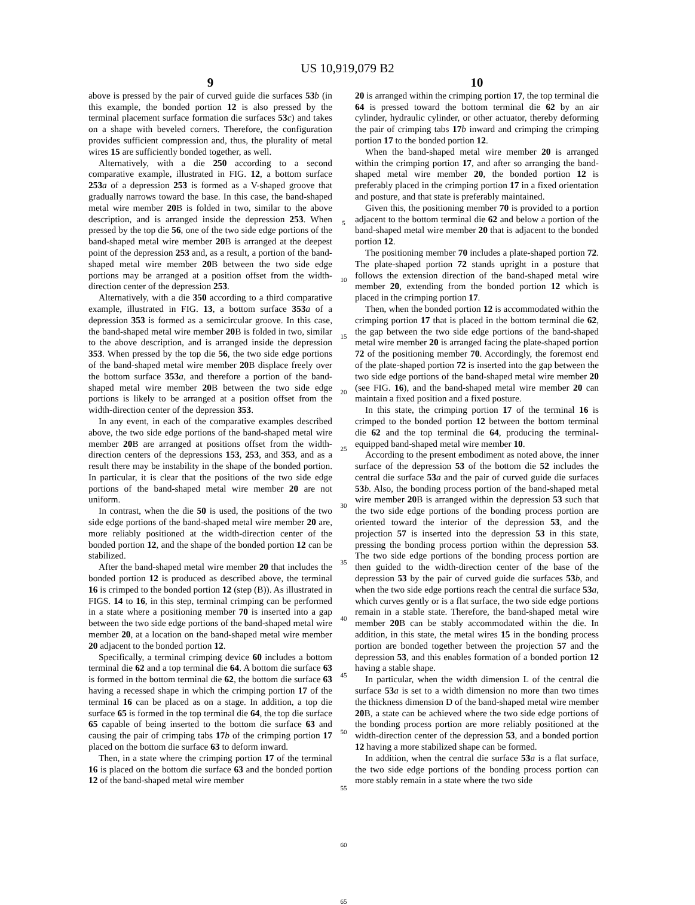US 10,919,079 B2
9
above is pressed by the pair of curved guide die surfaces 53 b (in this example, the bonded portion 12 is also pressed by the terminal placement surface formation die surfaces 53 c) and takes on a shape with beveled corners. Therefore, the configuration provides sufficient compression and, thus, the plurality of metal wires 15 are sufficiently bonded together, as well.
Alternatively, with a die 250 according to a second comparative example, illustrated in FIG. 12, a bottom surface 253 a of a depression 253 is formed as a V-shaped groove that gradually narrows toward the base. In this case, the band-shaped metal wire member 20 B is folded in two, similar to the above description, and is arranged inside the depression 253. When pressed by the top die 56, one of the two side edge portions of the band-shaped metal wire member 20 B is arranged at the deepest point of the depression 253 and, as a result, a portion of the band-shaped metal wire member 20 B between the two side edge portions may be arranged at a position offset from the width-direction center of the depression 253.
Alternatively, with a die 350 according to a third comparative example, illustrated in FIG. 13, a bottom surface 353 a of a depression 353 is formed as a semicircular groove. In this case, the band-shaped metal wire member 20 B is folded in two, similar to the above description, and is arranged inside the depression 353. When pressed by the top die 56, the two side edge portions of the band-shaped metal wire member 20 B displace freely over the bottom surface 353 a, and therefore a portion of the band-shaped metal wire member 20 B between the two side edge portions is likely to be arranged at a position offset from the width-direction center of the depression 353.
In any event, in each of the comparative examples described above, the two side edge portions of the band-shaped metal wire member 20 B are arranged at positions offset from the width-direction centers of the depressions 153, 253, and 353, and as a result there may be instability in the shape of the bonded portion. In particular, it is clear that the positions of the two side edge portions of the band-shaped metal wire member 20 are not uniform.
In contrast, when the die 50 is used, the positions of the two side edge portions of the band-shaped metal wire member 20 are, more reliably positioned at the width-direction center of the bonded portion 12, and the shape of the bonded portion 12 can be stabilized.
After the band-shaped metal wire member 20 that includes the bonded portion 12 is produced as described above, the terminal 16 is crimped to the bonded portion 12 (step (B)). As illustrated in FIGS. 14 to 16, in this step, terminal crimping can be performed in a state where a positioning member 70 is inserted into a gap between the two side edge portions of the band-shaped metal wire member 20, at a location on the band-shaped metal wire member 20 adjacent to the bonded portion 12.
Specifically, a terminal crimping device 60 includes a bottom terminal die 62 and a top terminal die 64. A bottom die surface 63 is formed in the bottom terminal die 62, the bottom die surface 63 having a recessed shape in which the crimping portion 17 of the terminal 16 can be placed as on a stage. In addition, a top die surface 65 is formed in the top terminal die 64, the top die surface 65 capable of being inserted to the bottom die surface 63 and causing the pair of crimping tabs 17 b of the crimping portion 17 placed on the bottom die surface 63 to deform inward.
Then, in a state where the crimping portion 17 of the terminal 16 is placed on the bottom die surface 63 and the bonded portion 12 of the band-shaped metal wire member
5
10
15
20
25
30
35
40
45
50
55
60
65
10
20 is arranged within the crimping portion 17, the top terminal die 64 is pressed toward the bottom terminal die 62 by an air cylinder, hydraulic cylinder, or other actuator, thereby deforming the pair of crimping tabs 17 b inward and crimping the crimping portion 17 to the bonded portion 12.
When the band-shaped metal wire member 20 is arranged within the crimping portion 17, and after so arranging the band-shaped metal wire member 20, the bonded portion 12 is preferably placed in the crimping portion 17 in a fixed orientation and posture, and that state is preferably maintained.
Given this, the positioning member 70 is provided to a portion adjacent to the bottom terminal die 62 and below a portion of the band-shaped metal wire member 20 that is adjacent to the bonded portion 12.
The positioning member 70 includes a plate-shaped portion 72. The plate-shaped portion 72 stands upright in a posture that follows the extension direction of the band-shaped metal wire member 20, extending from the bonded portion 12 which is placed in the crimping portion 17.
Then, when the bonded portion 12 is accommodated within the crimping portion 17 that is placed in the bottom terminal die 62, the gap between the two side edge portions of the band-shaped metal wire member 20 is arranged facing the plate-shaped portion 72 of the positioning member 70. Accordingly, the foremost end of the plate-shaped portion 72 is inserted into the gap between the two side edge portions of the band-shaped metal wire member 20 (see FIG. 16), and the band-shaped metal wire member 20 can maintain a fixed position and a fixed posture.
In this state, the crimping portion 17 of the terminal 16 is crimped to the bonded portion 12 between the bottom terminal die 62 and the top terminal die 64, producing the terminal-equipped band-shaped metal wire member 10.
According to the present embodiment as noted above, the inner surface of the depression 53 of the bottom die 52 includes the central die surface 53 a and the pair of curved guide die surfaces 53 b. Also, the bonding process portion of the band-shaped metal wire member 20 B is arranged within the depression 53 such that the two side edge portions of the bonding process portion are oriented toward the interior of the depression 53, and the projection 57 is inserted into the depression 53 in this state, pressing the bonding process portion within the depression 53. The two side edge portions of the bonding process portion are then guided to the width-direction center of the base of the depression 53 by the pair of curved guide die surfaces 53 b, and when the two side edge portions reach the central die surface 53 a, which curves gently or is a flat surface, the two side edge portions remain in a stable state. Therefore, the band-shaped metal wire member 20 B can be stably accommodated within the die. In addition, in this state, the metal wires 15 in the bonding process portion are bonded together between the projection 57 and the depression 53, and this enables formation of a bonded portion 12 having a stable shape.
In particular, when the width dimension L of the central die surface 53 a is set to a width dimension no more than two times the thickness dimension D of the band-shaped metal wire member 20 B, a state can be achieved where the two side edge portions of the bonding process portion are more reliably positioned at the width-direction center of the depression 53, and a bonded portion 12 having a more stabilized shape can be formed.
In addition, when the central die surface 53 a is a flat surface, the two side edge portions of the bonding process portion can more stably remain in a state where the two side